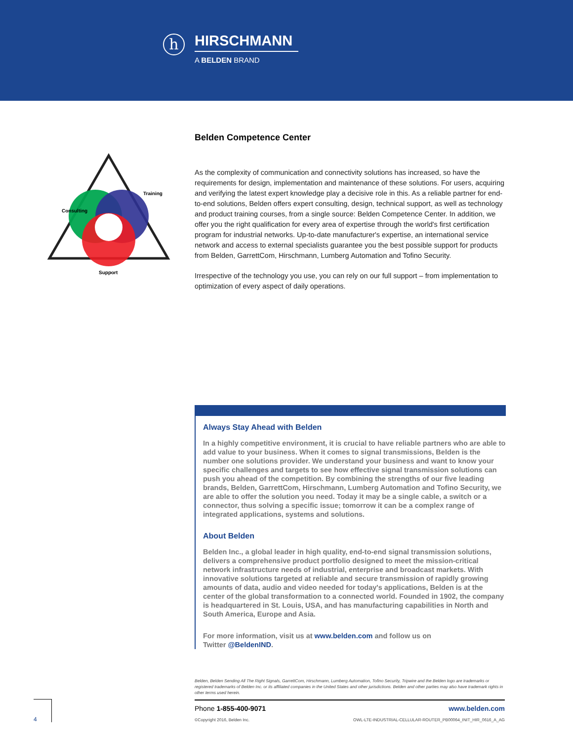h
HIRSCHMANN
A BELDEN BRAND
Consulting
Training
Support
Belden Competence Center
As the complexity of communication and connectivity solutions has increased, so have the requirements for design, implementation and maintenance of these solutions. For users, acquiring and verifying the latest expert knowledge play a decisive role in this. As a reliable partner for end-to-end solutions, Belden offers expert consulting, design, technical support, as well as technology and product training courses, from a single source: Belden Competence Center. In addition, we offer you the right qualification for every area of expertise through the world's first certification program for industrial networks. Up-to-date manufacturer's expertise, an international service network and access to external specialists guarantee you the best possible support for products from Belden, GarrettCom, Hirschmann, Lumberg Automation and Tofino Security.
Irrespective of the technology you use, you can rely on our full support – from implementation to optimization of every aspect of daily operations.
Always Stay Ahead with Belden
In a highly competitive environment, it is crucial to have reliable partners who are able to add value to your business. When it comes to signal transmissions, Belden is the number one solutions provider. We understand your business and want to know your specific challenges and targets to see how effective signal transmission solutions can push you ahead of the competition. By combining the strengths of our five leading brands, Belden, GarrettCom, Hirschmann, Lumberg Automation and Tofino Security, we are able to offer the solution you need. Today it may be a single cable, a switch or a connector, thus solving a specific issue; tomorrow it can be a complex range of integrated applications, systems and solutions.
About Belden
Belden Inc., a global leader in high quality, end-to-end signal transmission solutions, delivers a comprehensive product portfolio designed to meet the mission-critical network infrastructure needs of industrial, enterprise and broadcast markets. With innovative solutions targeted at reliable and secure transmission of rapidly growing amounts of data, audio and video needed for today's applications, Belden is at the center of the global transformation to a connected world. Founded in 1902, the company is headquartered in St. Louis, USA, and has manufacturing capabilities in North and South America, Europe and Asia.
For more information, visit us at www.belden.com and follow us on
Twitter @BeldenIND.
Belden, Belden Sending All The Right Signals, GarrettCom, Hirschmann, Lumberg Automation, Tofino Security, Tripwire and the Belden logo are trademarks or registered trademarks of Belden Inc. or its affiliated companies in the United States and other jurisdictions. Belden and other parties may also have trademark rights in other terms used herein.
Phone 1-855-400-9071 www.belden.com
©Copyright 2016, Belden Inc. OWL-LTE-INDUSTRIAL-CELLULAR-ROUTER_PB00064_INIT_HIR_0616_A_AG
4